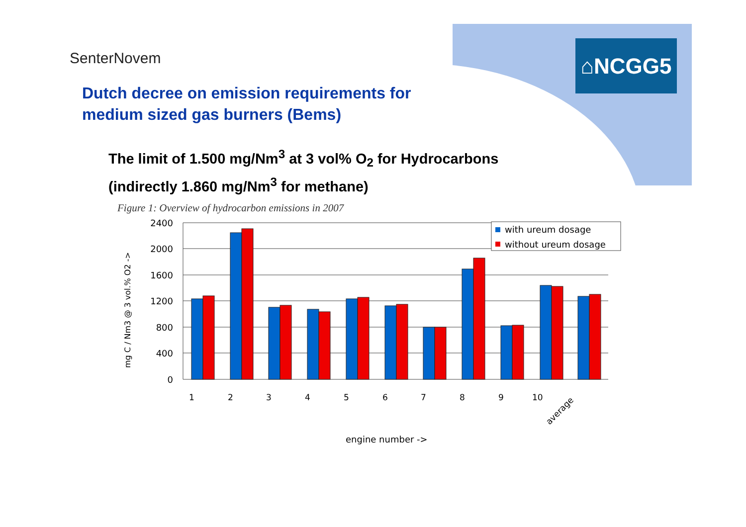SenterNovem ⌂NCGG5
Dutch decree on emission requirements for
medium sized gas burners (Bems)
The limit of 1.500 mg/Nm<sup>3</sup> at 3 vol% O<sub>2</sub> for Hydrocarbons
(indirectly 1.860 mg/Nm<sup>3</sup> for methane)
Figure 1: Overview of hydrocarbon emissions in 2007
2400
2000
1600
1200
800
400
0
with ureum dosage
without ureum dosage
1
2
3
4
5
6
7
8
9
10
average
engine number ->
mg C / Nm3 @ 3 vol.% O2 ->